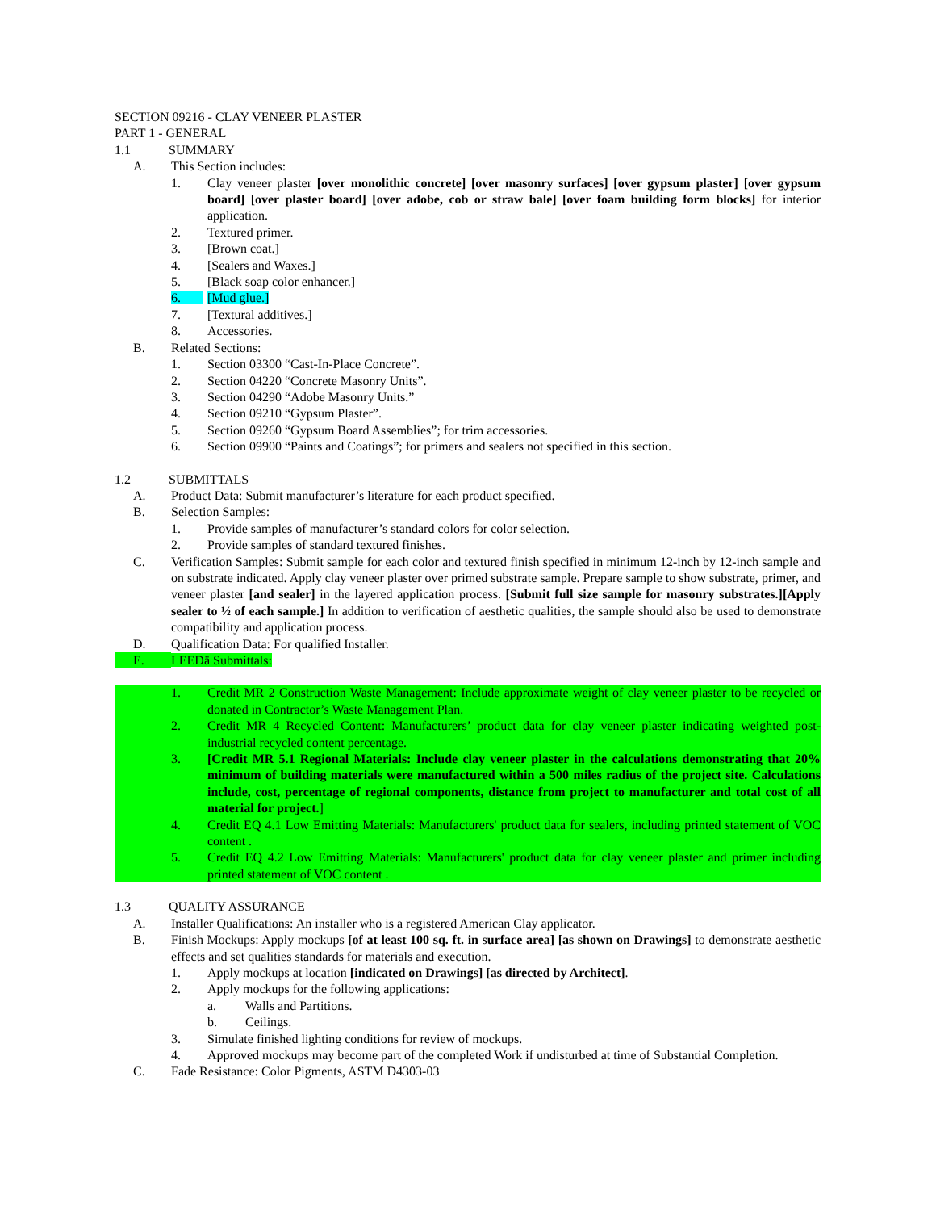SECTION 09216 - CLAY VENEER PLASTER
PART 1 - GENERAL
1.1 SUMMARY
A. This Section includes:
1. Clay veneer plaster [over monolithic concrete] [over masonry surfaces] [over gypsum plaster] [over gypsum board] [over plaster board] [over adobe, cob or straw bale] [over foam building form blocks] for interior application.
2. Textured primer.
3. [Brown coat.]
4. [Sealers and Waxes.]
5. [Black soap color enhancer.]
6. [Mud glue.]
7. [Textural additives.]
8. Accessories.
B. Related Sections:
1. Section 03300 “Cast-In-Place Concrete”.
2. Section 04220 “Concrete Masonry Units”.
3. Section 04290 “Adobe Masonry Units.”
4. Section 09210 “Gypsum Plaster”.
5. Section 09260 “Gypsum Board Assemblies”; for trim accessories.
6. Section 09900 “Paints and Coatings”; for primers and sealers not specified in this section.
1.2 SUBMITTALS
A. Product Data: Submit manufacturer’s literature for each product specified.
B. Selection Samples:
1. Provide samples of manufacturer’s standard colors for color selection.
2. Provide samples of standard textured finishes.
C. Verification Samples: Submit sample for each color and textured finish specified in minimum 12-inch by 12-inch sample and on substrate indicated. Apply clay veneer plaster over primed substrate sample. Prepare sample to show substrate, primer, and veneer plaster [and sealer] in the layered application process. [Submit full size sample for masonry substrates.][Apply sealer to ½ of each sample.] In addition to verification of aesthetic qualities, the sample should also be used to demonstrate compatibility and application process.
D. Qualification Data: For qualified Installer.
E. LEEDä Submittals:
1. Credit MR 2 Construction Waste Management: Include approximate weight of clay veneer plaster to be recycled or donated in Contractor’s Waste Management Plan.
2. Credit MR 4 Recycled Content: Manufacturers’ product data for clay veneer plaster indicating weighted post-industrial recycled content percentage.
3. [Credit MR 5.1 Regional Materials: Include clay veneer plaster in the calculations demonstrating that 20% minimum of building materials were manufactured within a 500 miles radius of the project site. Calculations include, cost, percentage of regional components, distance from project to manufacturer and total cost of all material for project.]
4. Credit EQ 4.1 Low Emitting Materials: Manufacturers' product data for sealers, including printed statement of VOC content .
5. Credit EQ 4.2 Low Emitting Materials: Manufacturers' product data for clay veneer plaster and primer including printed statement of VOC content .
1.3 QUALITY ASSURANCE
A. Installer Qualifications: An installer who is a registered American Clay applicator.
B. Finish Mockups: Apply mockups [of at least 100 sq. ft. in surface area] [as shown on Drawings] to demonstrate aesthetic effects and set qualities standards for materials and execution.
1. Apply mockups at location [indicated on Drawings] [as directed by Architect].
2. Apply mockups for the following applications:
a. Walls and Partitions.
b. Ceilings.
3. Simulate finished lighting conditions for review of mockups.
4. Approved mockups may become part of the completed Work if undisturbed at time of Substantial Completion.
C. Fade Resistance: Color Pigments, ASTM D4303-03